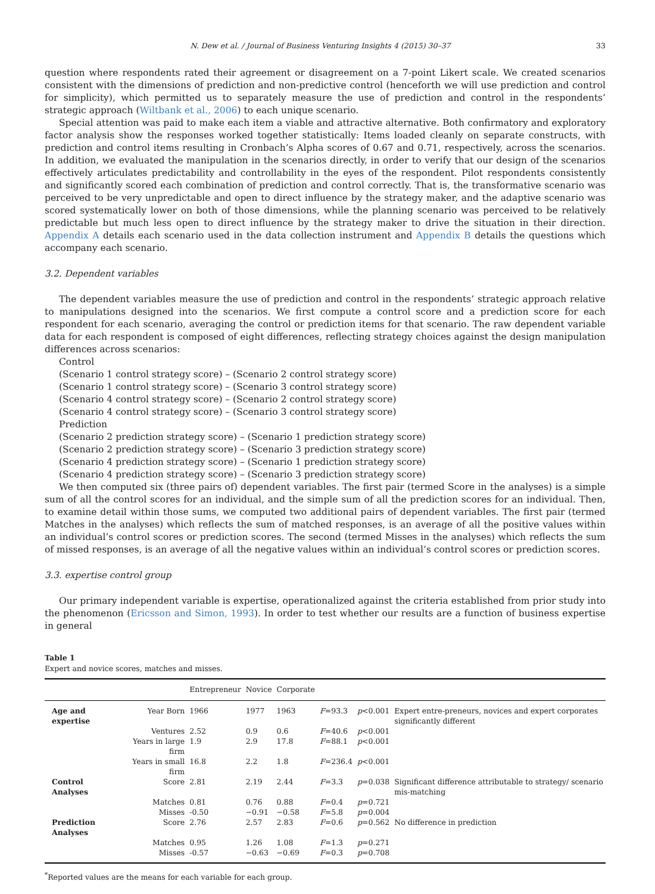N. Dew et al. / Journal of Business Venturing Insights 4 (2015) 30–37 33
question where respondents rated their agreement or disagreement on a 7-point Likert scale. We created scenarios consistent with the dimensions of prediction and non-predictive control (henceforth we will use prediction and control for simplicity), which permitted us to separately measure the use of prediction and control in the respondents’ strategic approach (Wiltbank et al., 2006) to each unique scenario.
Special attention was paid to make each item a viable and attractive alternative. Both confirmatory and exploratory factor analysis show the responses worked together statistically: Items loaded cleanly on separate constructs, with prediction and control items resulting in Cronbach’s Alpha scores of 0.67 and 0.71, respectively, across the scenarios. In addition, we evaluated the manipulation in the scenarios directly, in order to verify that our design of the scenarios effectively articulates predictability and controllability in the eyes of the respondent. Pilot respondents consistently and significantly scored each combination of prediction and control correctly. That is, the transformative scenario was perceived to be very unpredictable and open to direct influence by the strategy maker, and the adaptive scenario was scored systematically lower on both of those dimensions, while the planning scenario was perceived to be relatively predictable but much less open to direct influence by the strategy maker to drive the situation in their direction. Appendix A details each scenario used in the data collection instrument and Appendix B details the questions which accompany each scenario.
3.2. Dependent variables
The dependent variables measure the use of prediction and control in the respondents’ strategic approach relative to manipulations designed into the scenarios. We first compute a control score and a prediction score for each respondent for each scenario, averaging the control or prediction items for that scenario. The raw dependent variable data for each respondent is composed of eight differences, reflecting strategy choices against the design manipulation differences across scenarios:
Control
(Scenario 1 control strategy score) – (Scenario 2 control strategy score)
(Scenario 1 control strategy score) – (Scenario 3 control strategy score)
(Scenario 4 control strategy score) – (Scenario 2 control strategy score)
(Scenario 4 control strategy score) – (Scenario 3 control strategy score)
Prediction
(Scenario 2 prediction strategy score) – (Scenario 1 prediction strategy score)
(Scenario 2 prediction strategy score) – (Scenario 3 prediction strategy score)
(Scenario 4 prediction strategy score) – (Scenario 1 prediction strategy score)
(Scenario 4 prediction strategy score) – (Scenario 3 prediction strategy score)
We then computed six (three pairs of) dependent variables. The first pair (termed Score in the analyses) is a simple sum of all the control scores for an individual, and the simple sum of all the prediction scores for an individual. Then, to examine detail within those sums, we computed two additional pairs of dependent variables. The first pair (termed Matches in the analyses) which reflects the sum of matched responses, is an average of all the positive values within an individual’s control scores or prediction scores. The second (termed Misses in the analyses) which reflects the sum of missed responses, is an average of all the negative values within an individual’s control scores or prediction scores.
3.3. expertise control group
Our primary independent variable is expertise, operationalized against the criteria established from prior study into the phenomenon (Ericsson and Simon, 1993). In order to test whether our results are a function of business expertise in general
Table 1
Expert and novice scores, matches and misses.
| | | Entrepreneur | Novice | Corporate | | | |
| --- | --- | --- | --- | --- | --- | --- | --- |
| Age and expertise | Year Born | 1966 | 1977 | 1963 | F =93.3 | p <0.001 | Expert entre-preneurs, novices and expert corporates significantly different |
| | Ventures | 2.52 | 0.9 | 0.6 | F =40.6 | p <0.001 | |
| | Years in large firm | 1.9 | 2.9 | 17.8 | F =88.1 | p <0.001 | |
| | Years in small firm | 16.8 | 2.2 | 1.8 | F =236.4 | p <0.001 | |
| Control Analyses | Score | 2.81 | 2.19 | 2.44 | F =3.3 | p =0.038 | Significant difference attributable to strategy/ scenario mis-matching |
| | Matches | 0.81 | 0.76 | 0.88 | F =0.4 | p =0.721 | |
| | Misses | -0.50 | −0.91 | −0.58 | F =5.8 | p =0.004 | |
| Prediction Analyses | Score | 2.76 | 2.57 | 2.83 | F =0.6 | p =0.562 | No difference in prediction |
| | Matches | 0.95 | 1.26 | 1.08 | F =1.3 | p =0.271 | |
| | Misses | -0.57 | −0.63 | −0.69 | F =0.3 | p =0.708 | |
<sup>*</sup> Reported values are the means for each variable for each group.